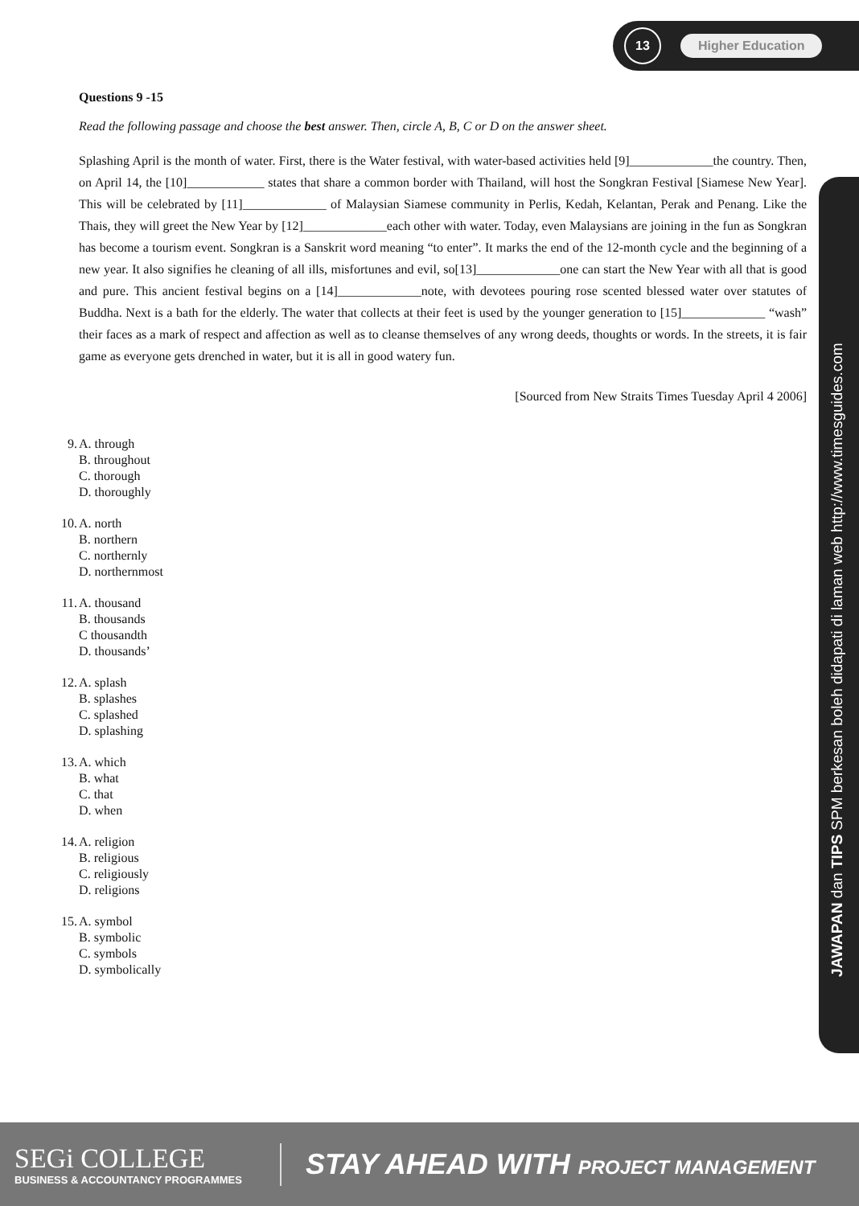13
Higher Education
Questions 9 -15
Read the following passage and choose the best answer. Then, circle A, B, C or D on the answer sheet.
Splashing April is the month of water. First, there is the Water festival, with water-based activities held [9]_____________the country. Then, on April 14, the [10]____________ states that share a common border with Thailand, will host the Songkran Festival [Siamese New Year]. This will be celebrated by [11]_____________ of Malaysian Siamese community in Perlis, Kedah, Kelantan, Perak and Penang. Like the Thais, they will greet the New Year by [12]_____________each other with water. Today, even Malaysians are joining in the fun as Songkran has become a tourism event. Songkran is a Sanskrit word meaning “to enter”. It marks the end of the 12-month cycle and the beginning of a new year. It also signifies he cleaning of all ills, misfortunes and evil, so[13]_____________one can start the New Year with all that is good and pure. This ancient festival begins on a [14]_____________note, with devotees pouring rose scented blessed water over statutes of Buddha. Next is a bath for the elderly. The water that collects at their feet is used by the younger generation to [15]_____________ “wash” their faces as a mark of respect and affection as well as to cleanse themselves of any wrong deeds, thoughts or words. In the streets, it is fair game as everyone gets drenched in water, but it is all in good watery fun.
[Sourced from New Straits Times Tuesday April 4 2006]
9. A. through
B. throughout
C. thorough
D. thoroughly
10. A. north
B. northern
C. northernly
D. northernmost
11. A. thousand
B. thousands
C thousandth
D. thousands’
12. A. splash
B. splashes
C. splashed
D. splashing
13. A. which
B. what
C. that
D. when
14. A. religion
B. religious
C. religiously
D. religions
15. A. symbol
B. symbolic
C. symbols
D. symbolically
JAWAPAN dan TIPS SPM berkesan boleh didapati di laman web http://www.timesguides.com
SEGi COLLEGE
BUSINESS & ACCOUNTANCY PROGRAMMES
STAY AHEAD WITH PROJECT MANAGEMENT